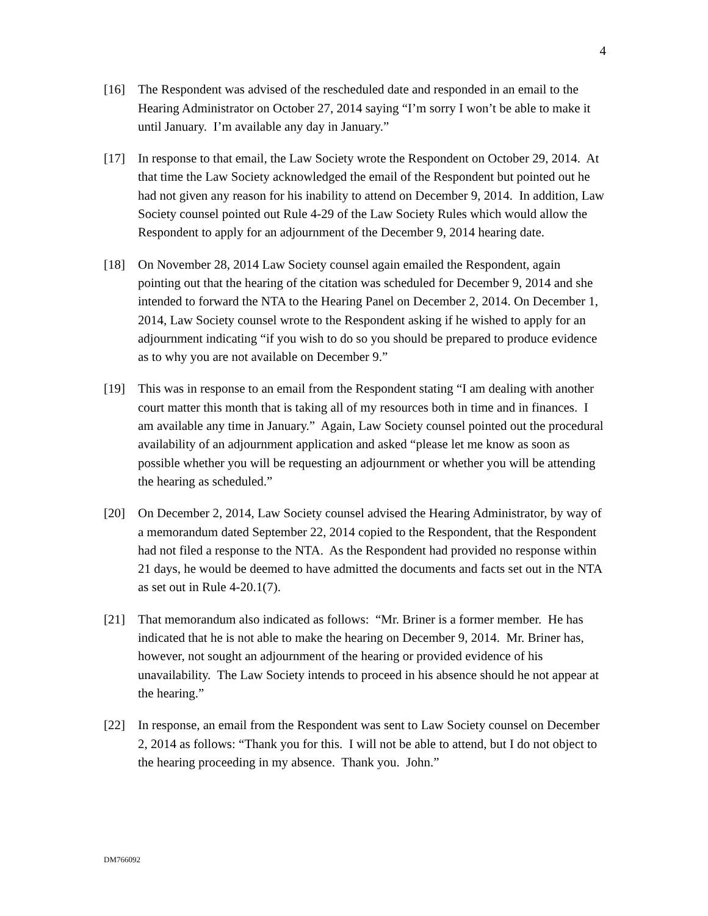4
[16] The Respondent was advised of the rescheduled date and responded in an email to the Hearing Administrator on October 27, 2014 saying “I’m sorry I won’t be able to make it until January. I’m available any day in January.”
[17] In response to that email, the Law Society wrote the Respondent on October 29, 2014. At that time the Law Society acknowledged the email of the Respondent but pointed out he had not given any reason for his inability to attend on December 9, 2014. In addition, Law Society counsel pointed out Rule 4-29 of the Law Society Rules which would allow the Respondent to apply for an adjournment of the December 9, 2014 hearing date.
[18] On November 28, 2014 Law Society counsel again emailed the Respondent, again pointing out that the hearing of the citation was scheduled for December 9, 2014 and she intended to forward the NTA to the Hearing Panel on December 2, 2014. On December 1, 2014, Law Society counsel wrote to the Respondent asking if he wished to apply for an adjournment indicating “if you wish to do so you should be prepared to produce evidence as to why you are not available on December 9.”
[19] This was in response to an email from the Respondent stating “I am dealing with another court matter this month that is taking all of my resources both in time and in finances. I am available any time in January.” Again, Law Society counsel pointed out the procedural availability of an adjournment application and asked “please let me know as soon as possible whether you will be requesting an adjournment or whether you will be attending the hearing as scheduled.”
[20] On December 2, 2014, Law Society counsel advised the Hearing Administrator, by way of a memorandum dated September 22, 2014 copied to the Respondent, that the Respondent had not filed a response to the NTA. As the Respondent had provided no response within 21 days, he would be deemed to have admitted the documents and facts set out in the NTA as set out in Rule 4-20.1(7).
[21] That memorandum also indicated as follows: “Mr. Briner is a former member. He has indicated that he is not able to make the hearing on December 9, 2014. Mr. Briner has, however, not sought an adjournment of the hearing or provided evidence of his unavailability. The Law Society intends to proceed in his absence should he not appear at the hearing.”
[22] In response, an email from the Respondent was sent to Law Society counsel on December 2, 2014 as follows: “Thank you for this. I will not be able to attend, but I do not object to the hearing proceeding in my absence. Thank you. John.”
DM766092